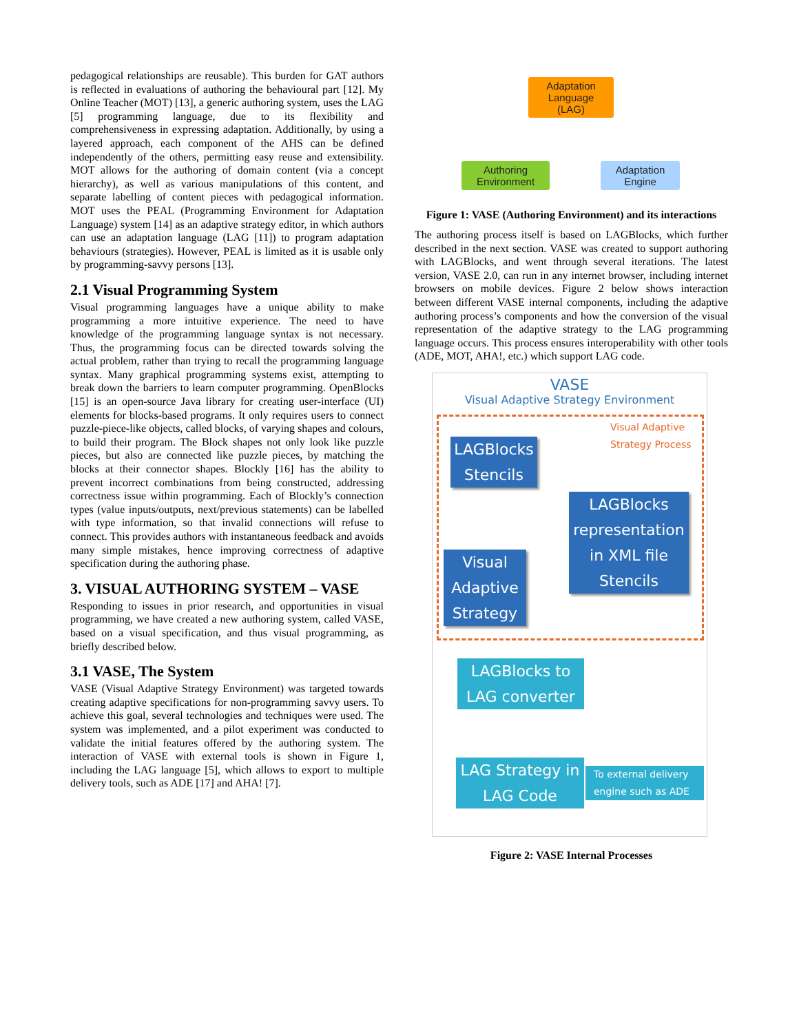pedagogical relationships are reusable). This burden for GAT authors is reflected in evaluations of authoring the behavioural part [12]. My Online Teacher (MOT) [13], a generic authoring system, uses the LAG [5] programming language, due to its flexibility and comprehensiveness in expressing adaptation. Additionally, by using a layered approach, each component of the AHS can be defined independently of the others, permitting easy reuse and extensibility. MOT allows for the authoring of domain content (via a concept hierarchy), as well as various manipulations of this content, and separate labelling of content pieces with pedagogical information. MOT uses the PEAL (Programming Environment for Adaptation Language) system [14] as an adaptive strategy editor, in which authors can use an adaptation language (LAG [11]) to program adaptation behaviours (strategies). However, PEAL is limited as it is usable only by programming-savvy persons [13].
2.1 Visual Programming System
Visual programming languages have a unique ability to make programming a more intuitive experience. The need to have knowledge of the programming language syntax is not necessary. Thus, the programming focus can be directed towards solving the actual problem, rather than trying to recall the programming language syntax. Many graphical programming systems exist, attempting to break down the barriers to learn computer programming. OpenBlocks [15] is an open-source Java library for creating user-interface (UI) elements for blocks-based programs. It only requires users to connect puzzle-piece-like objects, called blocks, of varying shapes and colours, to build their program. The Block shapes not only look like puzzle pieces, but also are connected like puzzle pieces, by matching the blocks at their connector shapes. Blockly [16] has the ability to prevent incorrect combinations from being constructed, addressing correctness issue within programming. Each of Blockly’s connection types (value inputs/outputs, next/previous statements) can be labelled with type information, so that invalid connections will refuse to connect. This provides authors with instantaneous feedback and avoids many simple mistakes, hence improving correctness of adaptive specification during the authoring phase.
3. VISUAL AUTHORING SYSTEM – VASE
Responding to issues in prior research, and opportunities in visual programming, we have created a new authoring system, called VASE, based on a visual specification, and thus visual programming, as briefly described below.
3.1 VASE, The System
VASE (Visual Adaptive Strategy Environment) was targeted towards creating adaptive specifications for non-programming savvy users. To achieve this goal, several technologies and techniques were used. The system was implemented, and a pilot experiment was conducted to validate the initial features offered by the authoring system. The interaction of VASE with external tools is shown in Figure 1, including the LAG language [5], which allows to export to multiple delivery tools, such as ADE [17] and AHA! [7].
Adaptation
Language
(LAG)
Authoring
Environment
Adaptation
Engine
Figure 1: VASE (Authoring Environment) and its interactions
The authoring process itself is based on LAGBlocks, which further described in the next section. VASE was created to support authoring with LAGBlocks, and went through several iterations. The latest version, VASE 2.0, can run in any internet browser, including internet browsers on mobile devices. Figure 2 below shows interaction between different VASE internal components, including the adaptive authoring process’s components and how the conversion of the visual representation of the adaptive strategy to the LAG programming language occurs. This process ensures interoperability with other tools (ADE, MOT, AHA!, etc.) which support LAG code.
VASE
Visual Adaptive Strategy Environment
Visual Adaptive
Strategy Process
LAGBlocks
Stencils
LAGBlocks
representation
in XML file
Stencils
Visual
Adaptive
Strategy
LAGBlocks to
LAG converter
LAG Strategy in
LAG Code
To external delivery
engine such as ADE
Figure 2: VASE Internal Processes